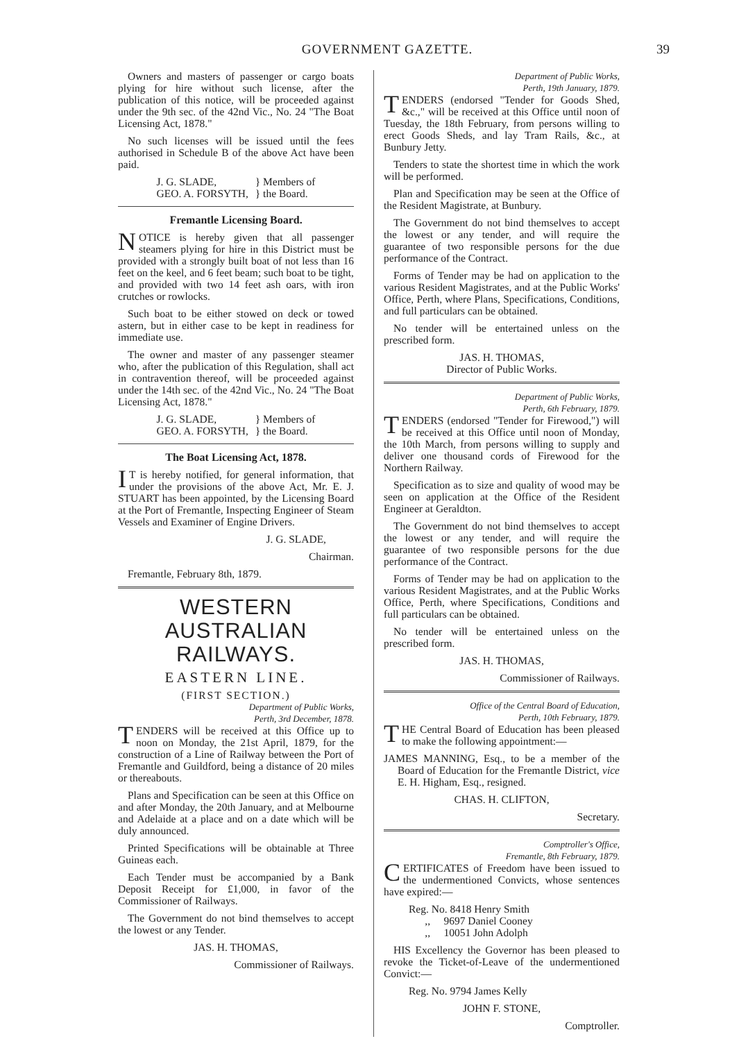GOVERNMENT GAZETTE. 39
Owners and masters of passenger or cargo boats plying for hire without such license, after the publication of this notice, will be proceeded against under the 9th sec. of the 42nd Vic., No. 24 "The Boat Licensing Act, 1878."
No such licenses will be issued until the fees authorised in Schedule B of the above Act have been paid.
J. G. SLADE,
GEO. A. FORSYTH,
} Members of
} the Board.
Fremantle Licensing Board.
NOTICE is hereby given that all passenger steamers plying for hire in this District must be provided with a strongly built boat of not less than 16 feet on the keel, and 6 feet beam; such boat to be tight, and provided with two 14 feet ash oars, with iron crutches or rowlocks.
Such boat to be either stowed on deck or towed astern, but in either case to be kept in readiness for immediate use.
The owner and master of any passenger steamer who, after the publication of this Regulation, shall act in contravention thereof, will be proceeded against under the 14th sec. of the 42nd Vic., No. 24 "The Boat Licensing Act, 1878."
J. G. SLADE,
GEO. A. FORSYTH,
} Members of
} the Board.
The Boat Licensing Act, 1878.
IT is hereby notified, for general information, that under the provisions of the above Act, Mr. E. J. STUART has been appointed, by the Licensing Board at the Port of Fremantle, Inspecting Engineer of Steam Vessels and Examiner of Engine Drivers.
J. G. SLADE,
Chairman.
Fremantle, February 8th, 1879.
WESTERN AUSTRALIAN RAILWAYS.
EASTERN LINE.
(FIRST SECTION.)
Department of Public Works,
Perth, 3rd December, 1878.
TENDERS will be received at this Office up to noon on Monday, the 21st April, 1879, for the construction of a Line of Railway between the Port of Fremantle and Guildford, being a distance of 20 miles or thereabouts.
Plans and Specification can be seen at this Office on and after Monday, the 20th January, and at Melbourne and Adelaide at a place and on a date which will be duly announced.
Printed Specifications will be obtainable at Three Guineas each.
Each Tender must be accompanied by a Bank Deposit Receipt for £1,000, in favor of the Commissioner of Railways.
The Government do not bind themselves to accept the lowest or any Tender.
JAS. H. THOMAS,
Commissioner of Railways.
Department of Public Works,
Perth, 19th January, 1879.
TENDERS (endorsed "Tender for Goods Shed, &c.," will be received at this Office until noon of Tuesday, the 18th February, from persons willing to erect Goods Sheds, and lay Tram Rails, &c., at Bunbury Jetty.
Tenders to state the shortest time in which the work will be performed.
Plan and Specification may be seen at the Office of the Resident Magistrate, at Bunbury.
The Government do not bind themselves to accept the lowest or any tender, and will require the guarantee of two responsible persons for the due performance of the Contract.
Forms of Tender may be had on application to the various Resident Magistrates, and at the Public Works' Office, Perth, where Plans, Specifications, Conditions, and full particulars can be obtained.
No tender will be entertained unless on the prescribed form.
JAS. H. THOMAS,
Director of Public Works.
Department of Public Works,
Perth, 6th February, 1879.
TENDERS (endorsed "Tender for Firewood,") will be received at this Office until noon of Monday, the 10th March, from persons willing to supply and deliver one thousand cords of Firewood for the Northern Railway.
Specification as to size and quality of wood may be seen on application at the Office of the Resident Engineer at Geraldton.
The Government do not bind themselves to accept the lowest or any tender, and will require the guarantee of two responsible persons for the due performance of the Contract.
Forms of Tender may be had on application to the various Resident Magistrates, and at the Public Works Office, Perth, where Specifications, Conditions and full particulars can be obtained.
No tender will be entertained unless on the prescribed form.
JAS. H. THOMAS,
Commissioner of Railways.
Office of the Central Board of Education,
Perth, 10th February, 1879.
THE Central Board of Education has been pleased to make the following appointment:—
JAMES MANNING, Esq., to be a member of the Board of Education for the Fremantle District, vice E. H. Higham, Esq., resigned.
CHAS. H. CLIFTON,
Secretary.
Comptroller's Office,
Fremantle, 8th February, 1879.
CERTIFICATES of Freedom have been issued to the undermentioned Convicts, whose sentences have expired:—
Reg. No. 8418 Henry Smith
,, 9697 Daniel Cooney
,, 10051 John Adolph
HIS Excellency the Governor has been pleased to revoke the Ticket-of-Leave of the undermentioned Convict:—
Reg. No. 9794 James Kelly
JOHN F. STONE,
Comptroller.